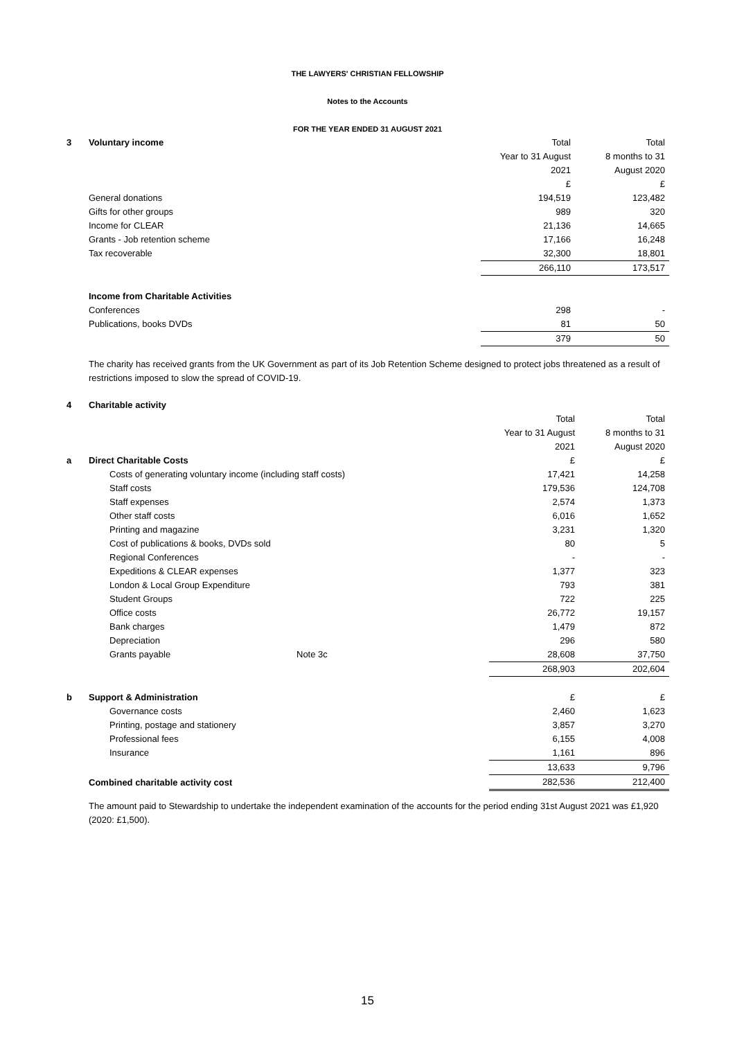THE LAWYERS' CHRISTIAN FELLOWSHIP
Notes to the Accounts
FOR THE YEAR ENDED 31 AUGUST 2021
| 3 | Voluntary income | Total | Total |
| | | Year to 31 August | 8 months to 31 |
| | | 2021 | August 2020 |
| | | £ | £ |
| | General donations | 194,519 | 123,482 |
| | Gifts for other groups | 989 | 320 |
| | Income for CLEAR | 21,136 | 14,665 |
| | Grants - Job retention scheme | 17,166 | 16,248 |
| | Tax recoverable | 32,300 | 18,801 |
| | | 266,110 | 173,517 |
| | Income from Charitable Activities | | |
| | Conferences | 298 | - |
| | Publications, books DVDs | 81 | 50 |
| | | 379 | 50 |
The charity has received grants from the UK Government as part of its Job Retention Scheme designed to protect jobs threatened as a result of restrictions imposed to slow the spread of COVID-19.
| 4 | Charitable activity | | | |
| | | | Total | Total |
| | | | Year to 31 August | 8 months to 31 |
| | | | 2021 | August 2020 |
| a | Direct Charitable Costs | | £ | £ |
| | Costs of generating voluntary income (including staff costs) | | 17,421 | 14,258 |
| | Staff costs | | 179,536 | 124,708 |
| | Staff expenses | | 2,574 | 1,373 |
| | Other staff costs | | 6,016 | 1,652 |
| | Printing and magazine | | 3,231 | 1,320 |
| | Cost of publications & books, DVDs sold | | 80 | 5 |
| | Regional Conferences | | - | - |
| | Expeditions & CLEAR expenses | | 1,377 | 323 |
| | London & Local Group Expenditure | | 793 | 381 |
| | Student Groups | | 722 | 225 |
| | Office costs | | 26,772 | 19,157 |
| | Bank charges | | 1,479 | 872 |
| | Depreciation | | 296 | 580 |
| | Grants payable | Note 3c | 28,608 | 37,750 |
| | | | 268,903 | 202,604 |
| b | Support & Administration | | £ | £ |
| | Governance costs | | 2,460 | 1,623 |
| | Printing, postage and stationery | | 3,857 | 3,270 |
| | Professional fees | | 6,155 | 4,008 |
| | Insurance | | 1,161 | 896 |
| | | | 13,633 | 9,796 |
| | Combined charitable activity cost | | 282,536 | 212,400 |
The amount paid to Stewardship to undertake the independent examination of the accounts for the period ending 31st August 2021 was £1,920 (2020: £1,500).
15